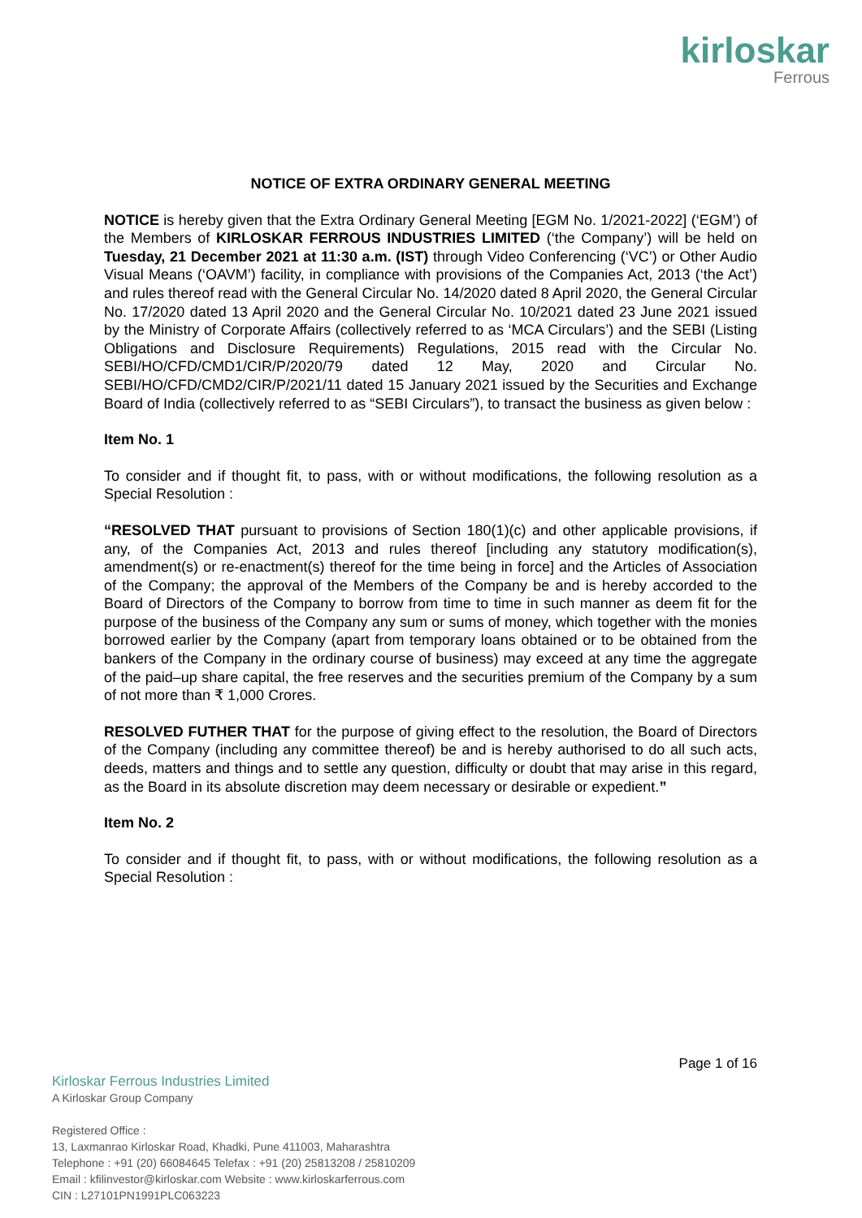kirloskar
Ferrous
NOTICE OF EXTRA ORDINARY GENERAL MEETING
NOTICE is hereby given that the Extra Ordinary General Meeting [EGM No. 1/2021-2022] (‘EGM’) of the Members of KIRLOSKAR FERROUS INDUSTRIES LIMITED (‘the Company’) will be held on Tuesday, 21 December 2021 at 11:30 a.m. (IST) through Video Conferencing (‘VC’) or Other Audio Visual Means (‘OAVM’) facility, in compliance with provisions of the Companies Act, 2013 (‘the Act’) and rules thereof read with the General Circular No. 14/2020 dated 8 April 2020, the General Circular No. 17/2020 dated 13 April 2020 and the General Circular No. 10/2021 dated 23 June 2021 issued by the Ministry of Corporate Affairs (collectively referred to as ‘MCA Circulars’) and the SEBI (Listing Obligations and Disclosure Requirements) Regulations, 2015 read with the Circular No. SEBI/HO/CFD/CMD1/CIR/P/2020/79 dated 12 May, 2020 and Circular No. SEBI/HO/CFD/CMD2/CIR/P/2021/11 dated 15 January 2021 issued by the Securities and Exchange Board of India (collectively referred to as “SEBI Circulars”), to transact the business as given below :
Item No. 1
To consider and if thought fit, to pass, with or without modifications, the following resolution as a Special Resolution :
“RESOLVED THAT pursuant to provisions of Section 180(1)(c) and other applicable provisions, if any, of the Companies Act, 2013 and rules thereof [including any statutory modification(s), amendment(s) or re-enactment(s) thereof for the time being in force] and the Articles of Association of the Company; the approval of the Members of the Company be and is hereby accorded to the Board of Directors of the Company to borrow from time to time in such manner as deem fit for the purpose of the business of the Company any sum or sums of money, which together with the monies borrowed earlier by the Company (apart from temporary loans obtained or to be obtained from the bankers of the Company in the ordinary course of business) may exceed at any time the aggregate of the paid–up share capital, the free reserves and the securities premium of the Company by a sum of not more than ₹ 1,000 Crores.
RESOLVED FUTHER THAT for the purpose of giving effect to the resolution, the Board of Directors of the Company (including any committee thereof) be and is hereby authorised to do all such acts, deeds, matters and things and to settle any question, difficulty or doubt that may arise in this regard, as the Board in its absolute discretion may deem necessary or desirable or expedient.”
Item No. 2
To consider and if thought fit, to pass, with or without modifications, the following resolution as a Special Resolution :
Page 1 of 16
Kirloskar Ferrous Industries Limited
A Kirloskar Group Company
Registered Office :
13, Laxmanrao Kirloskar Road, Khadki, Pune 411003, Maharashtra
Telephone : +91 (20) 66084645 Telefax : +91 (20) 25813208 / 25810209
Email : kfilinvestor@kirloskar.com Website : www.kirloskarferrous.com
CIN : L27101PN1991PLC063223